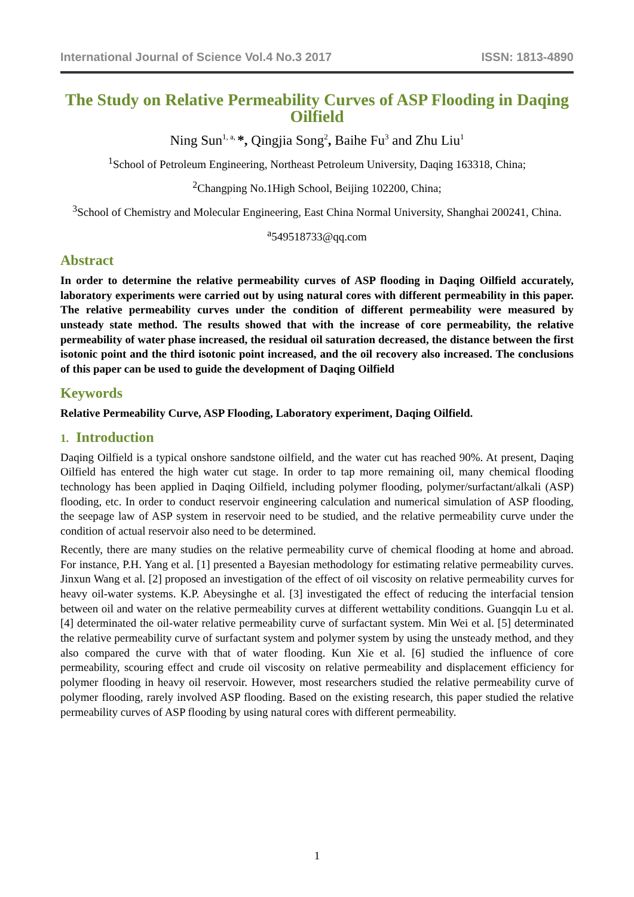International Journal of Science Vol.4 No.3 2017 ISSN: 1813-4890
The Study on Relative Permeability Curves of ASP Flooding in Daqing Oilfield
Ning Sun<sup>1, a,</sup>*, Qingjia Song<sup>2</sup>, Baihe Fu<sup>3</sup> and Zhu Liu<sup>1</sup>
<sup>1</sup> School of Petroleum Engineering, Northeast Petroleum University, Daqing 163318, China;
<sup>2</sup> Changping No.1High School, Beijing 102200, China;
<sup>3</sup> School of Chemistry and Molecular Engineering, East China Normal University, Shanghai 200241, China.
<sup>a</sup> 549518733@qq.com
Abstract
In order to determine the relative permeability curves of ASP flooding in Daqing Oilfield accurately, laboratory experiments were carried out by using natural cores with different permeability in this paper. The relative permeability curves under the condition of different permeability were measured by unsteady state method. The results showed that with the increase of core permeability, the relative permeability of water phase increased, the residual oil saturation decreased, the distance between the first isotonic point and the third isotonic point increased, and the oil recovery also increased. The conclusions of this paper can be used to guide the development of Daqing Oilfield
Keywords
Relative Permeability Curve, ASP Flooding, Laboratory experiment, Daqing Oilfield.
1. Introduction
Daqing Oilfield is a typical onshore sandstone oilfield, and the water cut has reached 90%. At present, Daqing Oilfield has entered the high water cut stage. In order to tap more remaining oil, many chemical flooding technology has been applied in Daqing Oilfield, including polymer flooding, polymer/surfactant/alkali (ASP) flooding, etc. In order to conduct reservoir engineering calculation and numerical simulation of ASP flooding, the seepage law of ASP system in reservoir need to be studied, and the relative permeability curve under the condition of actual reservoir also need to be determined.
Recently, there are many studies on the relative permeability curve of chemical flooding at home and abroad. For instance, P.H. Yang et al. [1] presented a Bayesian methodology for estimating relative permeability curves. Jinxun Wang et al. [2] proposed an investigation of the effect of oil viscosity on relative permeability curves for heavy oil-water systems. K.P. Abeysinghe et al. [3] investigated the effect of reducing the interfacial tension between oil and water on the relative permeability curves at different wettability conditions. Guangqin Lu et al. [4] determinated the oil-water relative permeability curve of surfactant system. Min Wei et al. [5] determinated the relative permeability curve of surfactant system and polymer system by using the unsteady method, and they also compared the curve with that of water flooding. Kun Xie et al. [6] studied the influence of core permeability, scouring effect and crude oil viscosity on relative permeability and displacement efficiency for polymer flooding in heavy oil reservoir. However, most researchers studied the relative permeability curve of polymer flooding, rarely involved ASP flooding. Based on the existing research, this paper studied the relative permeability curves of ASP flooding by using natural cores with different permeability.
1